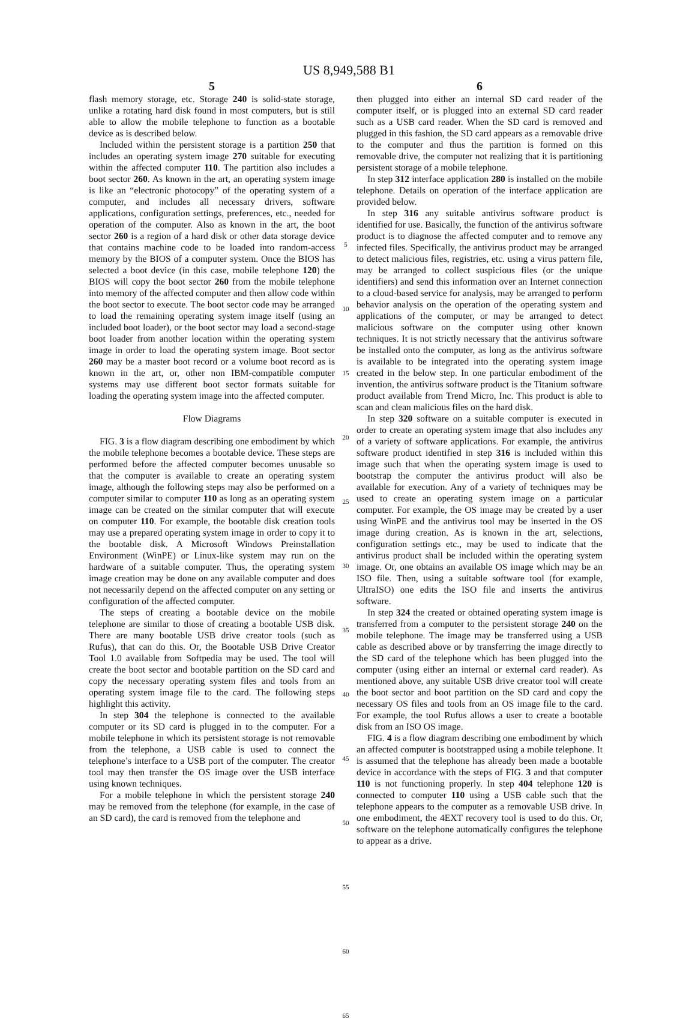US 8,949,588 B1
5
flash memory storage, etc. Storage 240 is solid-state storage, unlike a rotating hard disk found in most computers, but is still able to allow the mobile telephone to function as a bootable device as is described below.
Included within the persistent storage is a partition 250 that includes an operating system image 270 suitable for executing within the affected computer 110. The partition also includes a boot sector 260. As known in the art, an operating system image is like an “electronic photocopy” of the operating system of a computer, and includes all necessary drivers, software applications, configuration settings, preferences, etc., needed for operation of the computer. Also as known in the art, the boot sector 260 is a region of a hard disk or other data storage device that contains machine code to be loaded into random-access memory by the BIOS of a computer system. Once the BIOS has selected a boot device (in this case, mobile telephone 120) the BIOS will copy the boot sector 260 from the mobile telephone into memory of the affected computer and then allow code within the boot sector to execute. The boot sector code may be arranged to load the remaining operating system image itself (using an included boot loader), or the boot sector may load a second-stage boot loader from another location within the operating system image in order to load the operating system image. Boot sector 260 may be a master boot record or a volume boot record as is known in the art, or, other non IBM-compatible computer systems may use different boot sector formats suitable for loading the operating system image into the affected computer.
Flow Diagrams
FIG. 3 is a flow diagram describing one embodiment by which the mobile telephone becomes a bootable device. These steps are performed before the affected computer becomes unusable so that the computer is available to create an operating system image, although the following steps may also be performed on a computer similar to computer 110 as long as an operating system image can be created on the similar computer that will execute on computer 110. For example, the bootable disk creation tools may use a prepared operating system image in order to copy it to the bootable disk. A Microsoft Windows Preinstallation Environment (WinPE) or Linux-like system may run on the hardware of a suitable computer. Thus, the operating system image creation may be done on any available computer and does not necessarily depend on the affected computer on any setting or configuration of the affected computer.
The steps of creating a bootable device on the mobile telephone are similar to those of creating a bootable USB disk. There are many bootable USB drive creator tools (such as Rufus), that can do this. Or, the Bootable USB Drive Creator Tool 1.0 available from Softpedia may be used. The tool will create the boot sector and bootable partition on the SD card and copy the necessary operating system files and tools from an operating system image file to the card. The following steps highlight this activity.
In step 304 the telephone is connected to the available computer or its SD card is plugged in to the computer. For a mobile telephone in which its persistent storage is not removable from the telephone, a USB cable is used to connect the telephone’s interface to a USB port of the computer. The creator tool may then transfer the OS image over the USB interface using known techniques.
For a mobile telephone in which the persistent storage 240 may be removed from the telephone (for example, in the case of an SD card), the card is removed from the telephone and
5
10
15
20
25
30
35
40
45
50
55
60
65
6
then plugged into either an internal SD card reader of the computer itself, or is plugged into an external SD card reader such as a USB card reader. When the SD card is removed and plugged in this fashion, the SD card appears as a removable drive to the computer and thus the partition is formed on this removable drive, the computer not realizing that it is partitioning persistent storage of a mobile telephone.
In step 312 interface application 280 is installed on the mobile telephone. Details on operation of the interface application are provided below.
In step 316 any suitable antivirus software product is identified for use. Basically, the function of the antivirus software product is to diagnose the affected computer and to remove any infected files. Specifically, the antivirus product may be arranged to detect malicious files, registries, etc. using a virus pattern file, may be arranged to collect suspicious files (or the unique identifiers) and send this information over an Internet connection to a cloud-based service for analysis, may be arranged to perform behavior analysis on the operation of the operating system and applications of the computer, or may be arranged to detect malicious software on the computer using other known techniques. It is not strictly necessary that the antivirus software be installed onto the computer, as long as the antivirus software is available to be integrated into the operating system image created in the below step. In one particular embodiment of the invention, the antivirus software product is the Titanium software product available from Trend Micro, Inc. This product is able to scan and clean malicious files on the hard disk.
In step 320 software on a suitable computer is executed in order to create an operating system image that also includes any of a variety of software applications. For example, the antivirus software product identified in step 316 is included within this image such that when the operating system image is used to bootstrap the computer the antivirus product will also be available for execution. Any of a variety of techniques may be used to create an operating system image on a particular computer. For example, the OS image may be created by a user using WinPE and the antivirus tool may be inserted in the OS image during creation. As is known in the art, selections, configuration settings etc., may be used to indicate that the antivirus product shall be included within the operating system image. Or, one obtains an available OS image which may be an ISO file. Then, using a suitable software tool (for example, UltraISO) one edits the ISO file and inserts the antivirus software.
In step 324 the created or obtained operating system image is transferred from a computer to the persistent storage 240 on the mobile telephone. The image may be transferred using a USB cable as described above or by transferring the image directly to the SD card of the telephone which has been plugged into the computer (using either an internal or external card reader). As mentioned above, any suitable USB drive creator tool will create the boot sector and boot partition on the SD card and copy the necessary OS files and tools from an OS image file to the card. For example, the tool Rufus allows a user to create a bootable disk from an ISO OS image.
FIG. 4 is a flow diagram describing one embodiment by which an affected computer is bootstrapped using a mobile telephone. It is assumed that the telephone has already been made a bootable device in accordance with the steps of FIG. 3 and that computer 110 is not functioning properly. In step 404 telephone 120 is connected to computer 110 using a USB cable such that the telephone appears to the computer as a removable USB drive. In one embodiment, the 4EXT recovery tool is used to do this. Or, software on the telephone automatically configures the telephone to appear as a drive.